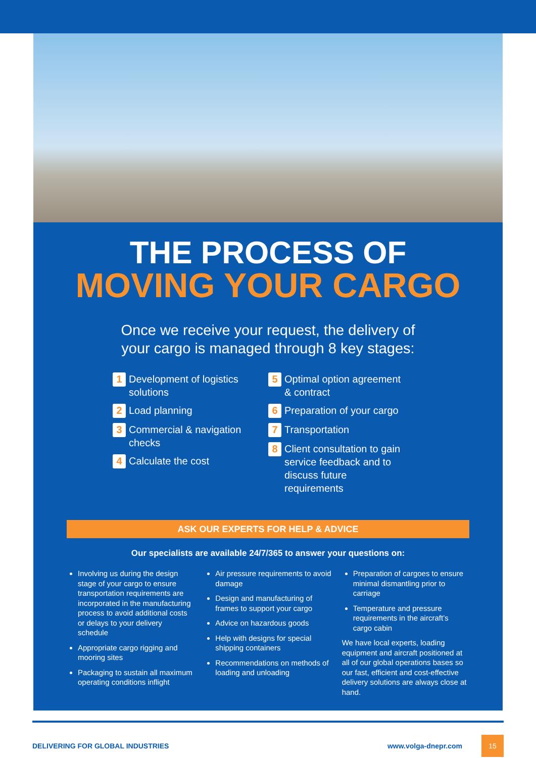THE PROCESS OF
MOVING YOUR CARGO
Once we receive your request, the delivery of
your cargo is managed through 8 key stages:
1 Development of logistics solutions
2 Load planning
3 Commercial & navigation checks
4 Calculate the cost
5 Optimal option agreement & contract
6 Preparation of your cargo
7 Transportation
8 Client consultation to gain service feedback and to discuss future requirements
ASK OUR EXPERTS FOR HELP & ADVICE
Our specialists are available 24/7/365 to answer your questions on:
Involving us during the design stage of your cargo to ensure transportation requirements are incorporated in the manufacturing process to avoid additional costs or delays to your delivery schedule
Appropriate cargo rigging and mooring sites
Packaging to sustain all maximum operating conditions inflight
Air pressure requirements to avoid damage
Design and manufacturing of frames to support your cargo
Advice on hazardous goods
Help with designs for special shipping containers
Recommendations on methods of loading and unloading
Preparation of cargoes to ensure minimal dismantling prior to carriage
Temperature and pressure requirements in the aircraft’s cargo cabin
We have local experts, loading equipment and aircraft positioned at all of our global operations bases so our fast, efficient and cost-effective delivery solutions are always close at hand.
DELIVERING FOR GLOBAL INDUSTRIES www.volga-dnepr.com 15